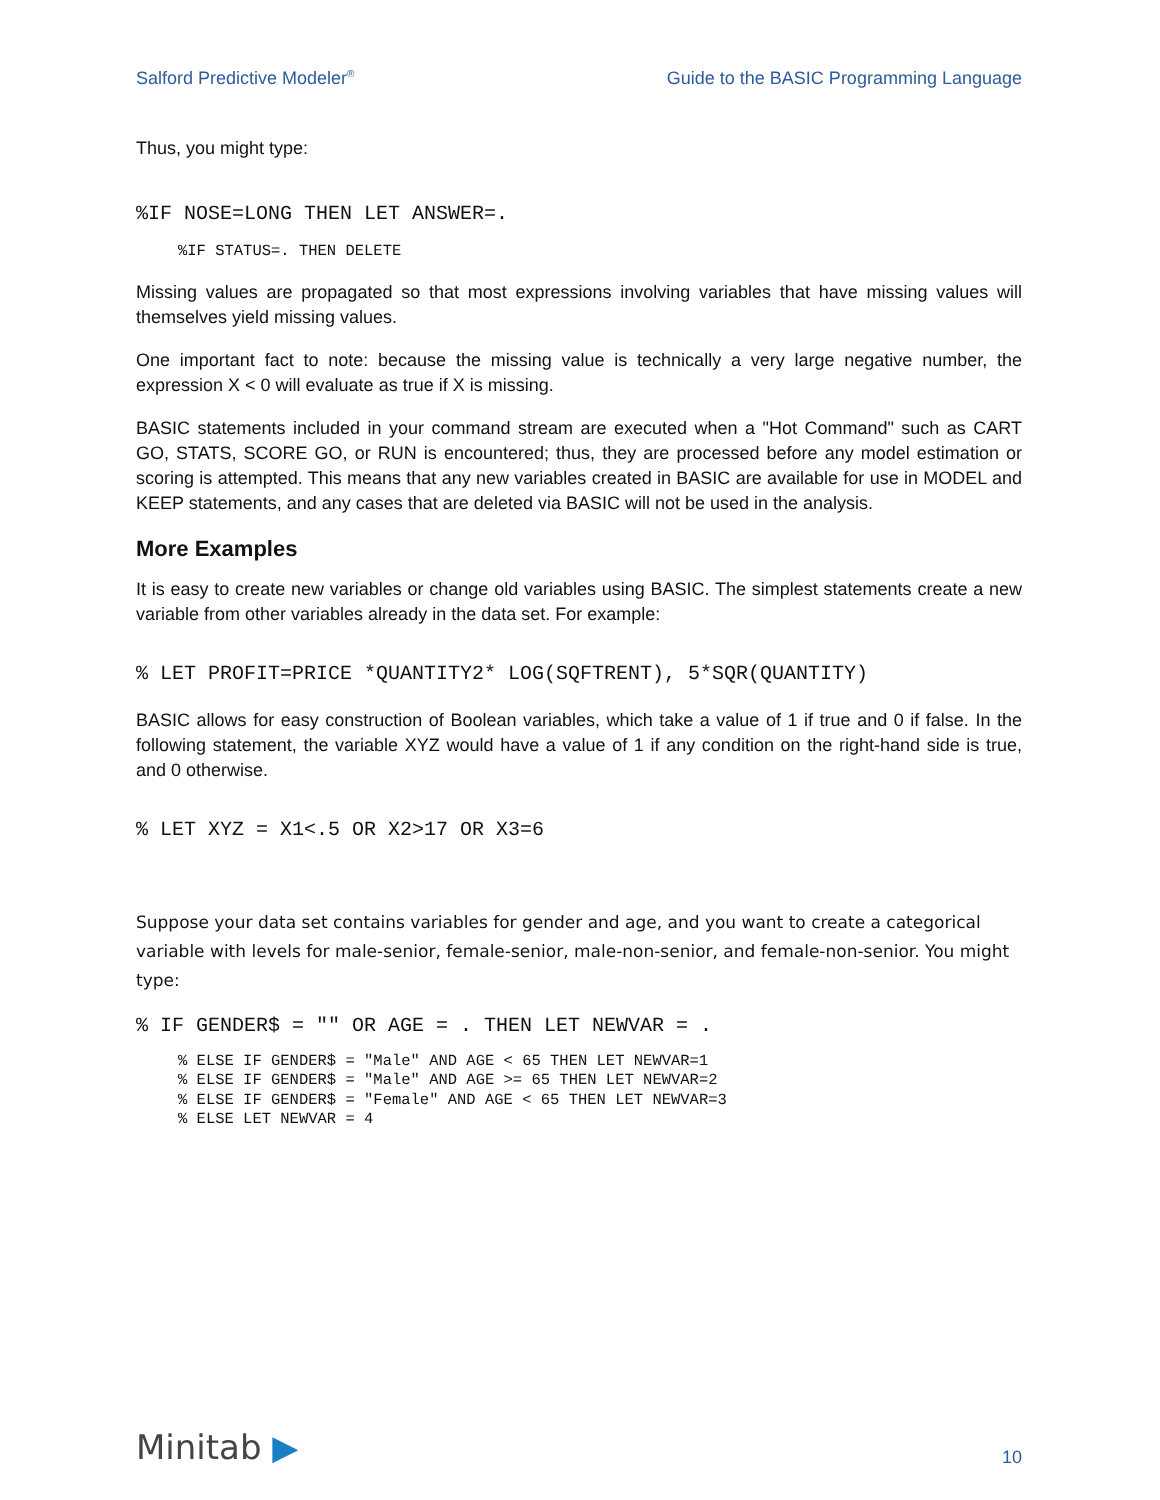Salford Predictive Modeler<sup>®</sup> Guide to the BASIC Programming Language
Thus, you might type:
%IF NOSE=LONG THEN LET ANSWER=.
%IF STATUS=. THEN DELETE
Missing values are propagated so that most expressions involving variables that have missing values will themselves yield missing values.
One important fact to note: because the missing value is technically a very large negative number, the expression X < 0 will evaluate as true if X is missing.
BASIC statements included in your command stream are executed when a "Hot Command" such as CART GO, STATS, SCORE GO, or RUN is encountered; thus, they are processed before any model estimation or scoring is attempted. This means that any new variables created in BASIC are available for use in MODEL and KEEP statements, and any cases that are deleted via BASIC will not be used in the analysis.
More Examples
It is easy to create new variables or change old variables using BASIC. The simplest statements create a new variable from other variables already in the data set. For example:
% LET PROFIT=PRICE *QUANTITY2* LOG(SQFTRENT), 5*SQR(QUANTITY)
BASIC allows for easy construction of Boolean variables, which take a value of 1 if true and 0 if false. In the following statement, the variable XYZ would have a value of 1 if any condition on the right-hand side is true, and 0 otherwise.
% LET XYZ = X1<.5 OR X2>17 OR X3=6
Suppose your data set contains variables for gender and age, and you want to create a categorical variable with levels for male-senior, female-senior, male-non-senior, and female-non-senior. You might type:
% IF GENDER$ = "" OR AGE = . THEN LET NEWVAR = .
% ELSE IF GENDER$ = "Male" AND AGE < 65 THEN LET NEWVAR=1 % ELSE IF GENDER$ = "Male" AND AGE >= 65 THEN LET NEWVAR=2 % ELSE IF GENDER$ = "Female" AND AGE < 65 THEN LET NEWVAR=3 % ELSE LET NEWVAR = 4
Minitab ▶ 10